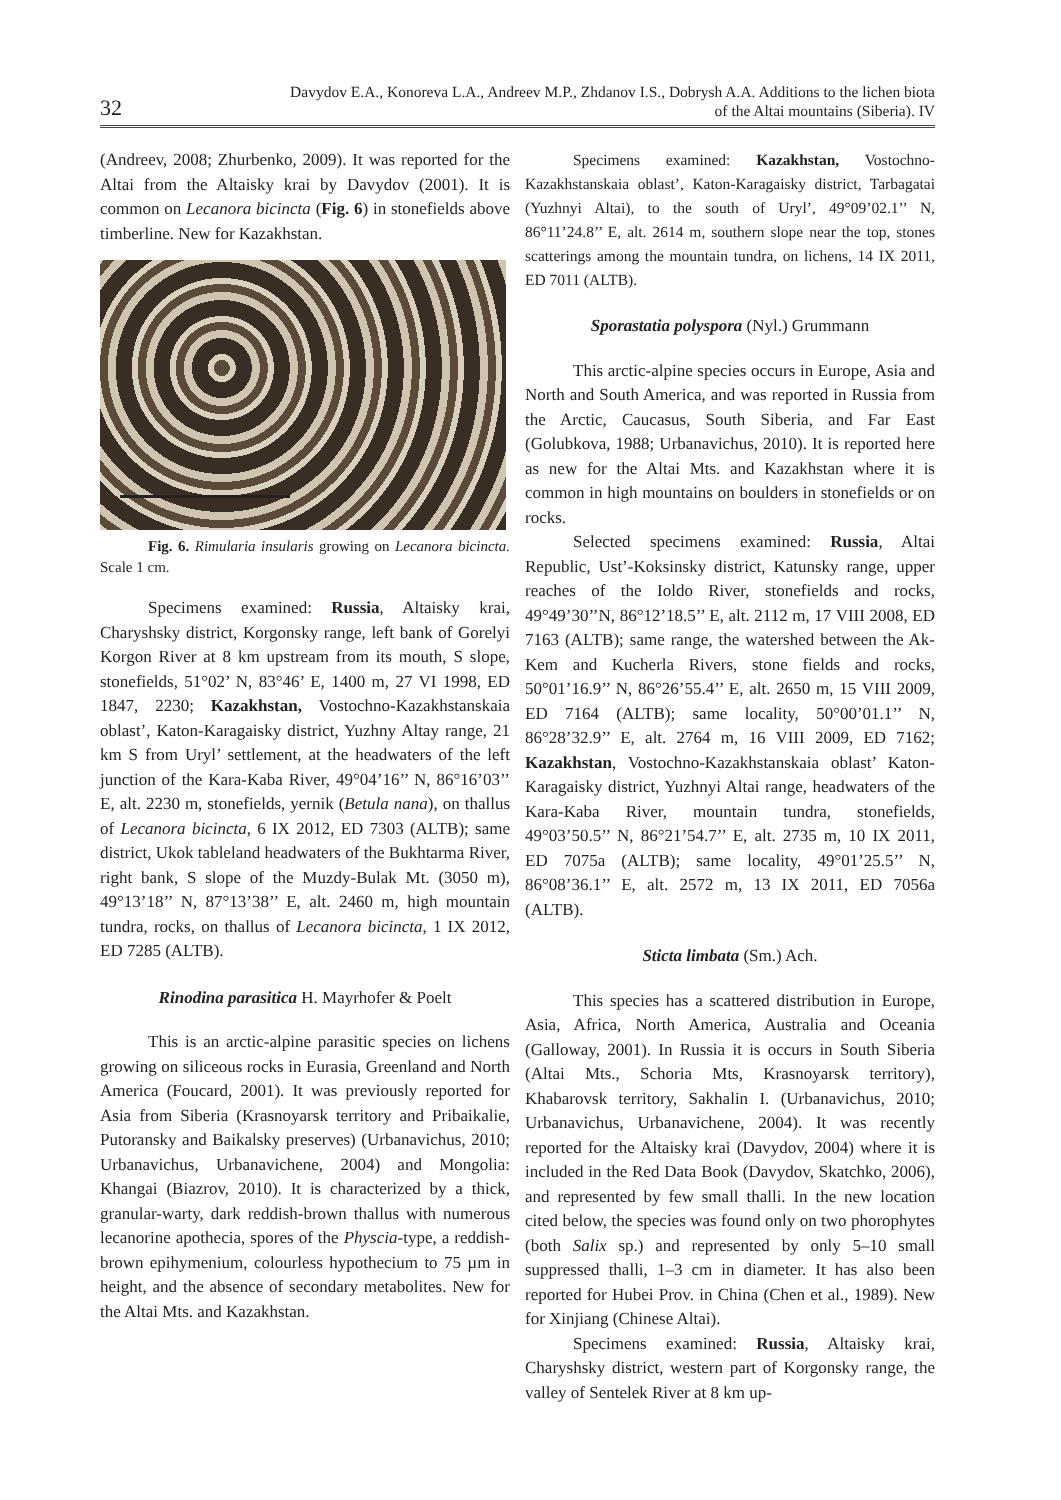32
Davydov E.A., Konoreva L.A., Andreev M.P., Zhdanov I.S., Dobrysh A.A. Additions to the lichen biota
of the Altai mountains (Siberia). IV
(Andreev, 2008; Zhurbenko, 2009). It was reported for the Altai from the Altaisky krai by Davydov (2001). It is common on Lecanora bicincta (Fig. 6) in stonefields above timberline. New for Kazakhstan.
Fig. 6. Rimularia insularis growing on Lecanora bicincta. Scale 1 cm.
Specimens examined: Russia, Altaisky krai, Charyshsky district, Korgonsky range, left bank of Gorelyi Korgon River at 8 km upstream from its mouth, S slope, stonefields, 51°02’ N, 83°46’ E, 1400 m, 27 VI 1998, ED 1847, 2230; Kazakhstan, Vostochno-Kazakhstanskaia oblast’, Katon-Karagaisky district, Yuzhny Altay range, 21 km S from Uryl’ settlement, at the headwaters of the left junction of the Kara-Kaba River, 49°04’16’’ N, 86°16’03’’ E, alt. 2230 m, stonefields, yernik (Betula nana), on thallus of Lecanora bicincta, 6 IX 2012, ED 7303 (ALTB); same district, Ukok tableland headwaters of the Bukhtarma River, right bank, S slope of the Muzdy-Bulak Mt. (3050 m), 49°13’18’’ N, 87°13’38’’ E, alt. 2460 m, high mountain tundra, rocks, on thallus of Lecanora bicincta, 1 IX 2012, ED 7285 (ALTB).
Rinodina parasitica H. Mayrhofer & Poelt
This is an arctic-alpine parasitic species on lichens growing on siliceous rocks in Eurasia, Greenland and North America (Foucard, 2001). It was previously reported for Asia from Siberia (Krasnoyarsk territory and Pribaikalie, Putoransky and Baikalsky preserves) (Urbanavichus, 2010; Urbanavichus, Urbanavichene, 2004) and Mongolia: Khangai (Biazrov, 2010). It is characterized by a thick, granular-warty, dark reddish-brown thallus with numerous lecanorine apothecia, spores of the Physcia-type, a reddish-brown epihymenium, colourless hypothecium to 75 µm in height, and the absence of secondary metabolites. New for the Altai Mts. and Kazakhstan.
Specimens examined: Kazakhstan, Vostochno-Kazakhstanskaia oblast’, Katon-Karagaisky district, Tarbagatai (Yuzhnyi Altai), to the south of Uryl’, 49°09’02.1’’ N, 86°11’24.8’’ E, alt. 2614 m, southern slope near the top, stones scatterings among the mountain tundra, on lichens, 14 IX 2011, ED 7011 (ALTB).
Sporastatia polyspora (Nyl.) Grummann
This arctic-alpine species occurs in Europe, Asia and North and South America, and was reported in Russia from the Arctic, Caucasus, South Siberia, and Far East (Golubkova, 1988; Urbanavichus, 2010). It is reported here as new for the Altai Mts. and Kazakhstan where it is common in high mountains on boulders in stonefields or on rocks.
Selected specimens examined: Russia, Altai Republic, Ust’-Koksinsky district, Katunsky range, upper reaches of the Ioldo River, stonefields and rocks, 49°49’30’’N, 86°12’18.5’’ E, alt. 2112 m, 17 VIII 2008, ED 7163 (ALTB); same range, the watershed between the Ak-Kem and Kucherla Rivers, stone fields and rocks, 50°01’16.9’’ N, 86°26’55.4’’ E, alt. 2650 m, 15 VIII 2009, ED 7164 (ALTB); same locality, 50°00’01.1’’ N, 86°28’32.9’’ E, alt. 2764 m, 16 VIII 2009, ED 7162; Kazakhstan, Vostochno-Kazakhstanskaia oblast’ Katon-Karagaisky district, Yuzhnyi Altai range, headwaters of the Kara-Kaba River, mountain tundra, stonefields, 49°03’50.5’’ N, 86°21’54.7’’ E, alt. 2735 m, 10 IX 2011, ED 7075a (ALTB); same locality, 49°01’25.5’’ N, 86°08’36.1’’ E, alt. 2572 m, 13 IX 2011, ED 7056a (ALTB).
Sticta limbata (Sm.) Ach.
This species has a scattered distribution in Europe, Asia, Africa, North America, Australia and Oceania (Galloway, 2001). In Russia it is occurs in South Siberia (Altai Mts., Schoria Mts, Krasnoyarsk territory), Khabarovsk territory, Sakhalin I. (Urbanavichus, 2010; Urbanavichus, Urbanavichene, 2004). It was recently reported for the Altaisky krai (Davydov, 2004) where it is included in the Red Data Book (Davydov, Skatchko, 2006), and represented by few small thalli. In the new location cited below, the species was found only on two phorophytes (both Salix sp.) and represented by only 5–10 small suppressed thalli, 1–3 cm in diameter. It has also been reported for Hubei Prov. in China (Chen et al., 1989). New for Xinjiang (Chinese Altai).
Specimens examined: Russia, Altaisky krai, Charyshsky district, western part of Korgonsky range, the valley of Sentelek River at 8 km up-